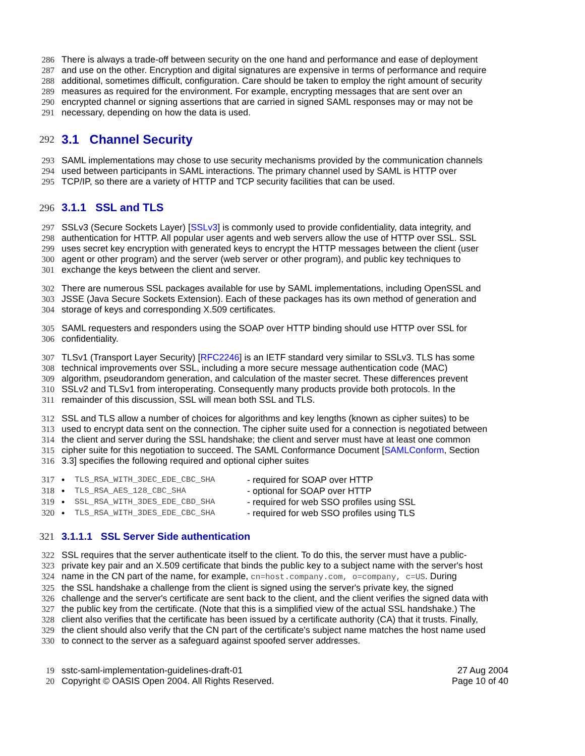286 There is always a trade-off between security on the one hand and performance and ease of deployment
287 and use on the other. Encryption and digital signatures are expensive in terms of performance and require
288 additional, sometimes difficult, configuration. Care should be taken to employ the right amount of security
289 measures as required for the environment. For example, encrypting messages that are sent over an
290 encrypted channel or signing assertions that are carried in signed SAML responses may or may not be
291 necessary, depending on how the data is used.
292 3.1 Channel Security
293 SAML implementations may chose to use security mechanisms provided by the communication channels
294 used between participants in SAML interactions. The primary channel used by SAML is HTTP over
295 TCP/IP, so there are a variety of HTTP and TCP security facilities that can be used.
296 3.1.1 SSL and TLS
297 SSLv3 (Secure Sockets Layer) [SSLv3] is commonly used to provide confidentiality, data integrity, and
298 authentication for HTTP. All popular user agents and web servers allow the use of HTTP over SSL. SSL
299 uses secret key encryption with generated keys to encrypt the HTTP messages between the client (user
300 agent or other program) and the server (web server or other program), and public key techniques to
301 exchange the keys between the client and server.
302 There are numerous SSL packages available for use by SAML implementations, including OpenSSL and
303 JSSE (Java Secure Sockets Extension). Each of these packages has its own method of generation and
304 storage of keys and corresponding X.509 certificates.
305 SAML requesters and responders using the SOAP over HTTP binding should use HTTP over SSL for
306 confidentiality.
307 TLSv1 (Transport Layer Security) [RFC2246] is an IETF standard very similar to SSLv3. TLS has some
308 technical improvements over SSL, including a more secure message authentication code (MAC)
309 algorithm, pseudorandom generation, and calculation of the master secret. These differences prevent
310 SSLv2 and TLSv1 from interoperating. Consequently many products provide both protocols. In the
311 remainder of this discussion, SSL will mean both SSL and TLS.
312 SSL and TLS allow a number of choices for algorithms and key lengths (known as cipher suites) to be
313 used to encrypt data sent on the connection. The cipher suite used for a connection is negotiated between
314 the client and server during the SSL handshake; the client and server must have at least one common
315 cipher suite for this negotiation to succeed. The SAML Conformance Document [SAMLConform, Section
316 3.3] specifies the following required and optional cipher suites
317 • TLS_RSA_WITH_3DEC_EDE_CBC_SHA - required for SOAP over HTTP
318 • TLS_RSA_AES_128_CBC_SHA - optional for SOAP over HTTP
319 • SSL_RSA_WITH_3DES_EDE_CBD_SHA - required for web SSO profiles using SSL
320 • TLS_RSA_WITH_3DES_EDE_CBC_SHA - required for web SSO profiles using TLS
321 3.1.1.1 SSL Server Side authentication
322 SSL requires that the server authenticate itself to the client. To do this, the server must have a public-
323 private key pair and an X.509 certificate that binds the public key to a subject name with the server's host
324 name in the CN part of the name, for example, cn=host.company.com, o=company, c=US. During
325 the SSL handshake a challenge from the client is signed using the server's private key, the signed
326 challenge and the server's certificate are sent back to the client, and the client verifies the signed data with
327 the public key from the certificate. (Note that this is a simplified view of the actual SSL handshake.) The
328 client also verifies that the certificate has been issued by a certificate authority (CA) that it trusts. Finally,
329 the client should also verify that the CN part of the certificate's subject name matches the host name used
330 to connect to the server as a safeguard against spoofed server addresses.
19 sstc-saml-implementation-guidelines-draft-01 27 Aug 2004
20 Copyright © OASIS Open 2004. All Rights Reserved. Page 10 of 40